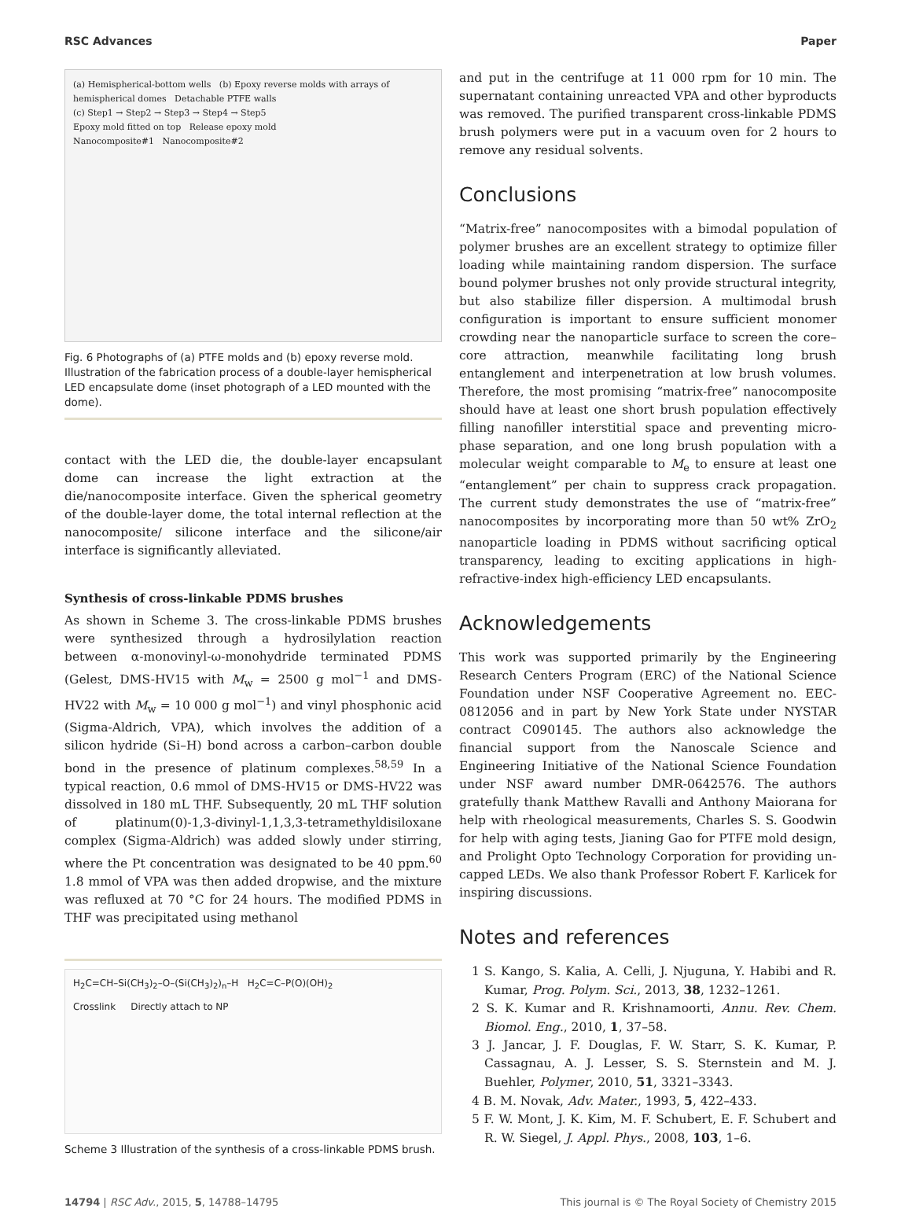RSC Advances Paper
(a) Hemispherical-bottom wells (b) Epoxy reverse molds with arrays of hemispherical domes Detachable PTFE walls
(c) Step1 → Step2 → Step3 → Step4 → Step5
Epoxy mold fitted on top Release epoxy mold
Nanocomposite#1 Nanocomposite#2
Fig. 6 Photographs of (a) PTFE molds and (b) epoxy reverse mold. Illustration of the fabrication process of a double-layer hemispherical LED encapsulate dome (inset photograph of a LED mounted with the dome).
contact with the LED die, the double-layer encapsulant dome can increase the light extraction at the die/nanocomposite interface. Given the spherical geometry of the double-layer dome, the total internal reflection at the nanocomposite/ silicone interface and the silicone/air interface is significantly alleviated.
Synthesis of cross-linkable PDMS brushes
As shown in Scheme 3. The cross-linkable PDMS brushes were synthesized through a hydrosilylation reaction between α-monovinyl-ω-monohydride terminated PDMS (Gelest, DMS-HV15 with M<sub>w</sub> = 2500 g mol<sup>−1</sup> and DMS-HV22 with M<sub>w</sub> = 10 000 g mol<sup>−1</sup>) and vinyl phosphonic acid (Sigma-Aldrich, VPA), which involves the addition of a silicon hydride (Si–H) bond across a carbon–carbon double bond in the presence of platinum complexes.<sup>58,59</sup> In a typical reaction, 0.6 mmol of DMS-HV15 or DMS-HV22 was dissolved in 180 mL THF. Subsequently, 20 mL THF solution of platinum(0)-1,3-divinyl-1,1,3,3-tetramethyldisiloxane complex (Sigma-Aldrich) was added slowly under stirring, where the Pt concentration was designated to be 40 ppm.<sup>60</sup> 1.8 mmol of VPA was then added dropwise, and the mixture was refluxed at 70 °C for 24 hours. The modified PDMS in THF was precipitated using methanol
H<sub>2</sub>C=CH–Si(CH<sub>3</sub>)<sub>2</sub>–O–(Si(CH<sub>3</sub>)<sub>2</sub>)<sub>n</sub>–H H<sub>2</sub>C=C–P(O)(OH)<sub>2</sub>
Crosslink Directly attach to NP
Scheme 3 Illustration of the synthesis of a cross-linkable PDMS brush.
and put in the centrifuge at 11 000 rpm for 10 min. The supernatant containing unreacted VPA and other byproducts was removed. The purified transparent cross-linkable PDMS brush polymers were put in a vacuum oven for 2 hours to remove any residual solvents.
Conclusions
“Matrix-free” nanocomposites with a bimodal population of polymer brushes are an excellent strategy to optimize filler loading while maintaining random dispersion. The surface bound polymer brushes not only provide structural integrity, but also stabilize filler dispersion. A multimodal brush configuration is important to ensure sufficient monomer crowding near the nanoparticle surface to screen the core–core attraction, meanwhile facilitating long brush entanglement and interpenetration at low brush volumes. Therefore, the most promising “matrix-free” nanocomposite should have at least one short brush population effectively filling nanofiller interstitial space and preventing micro-phase separation, and one long brush population with a molecular weight comparable to M<sub>e</sub> to ensure at least one “entanglement” per chain to suppress crack propagation. The current study demonstrates the use of “matrix-free” nanocomposites by incorporating more than 50 wt% ZrO<sub>2</sub> nanoparticle loading in PDMS without sacrificing optical transparency, leading to exciting applications in high-refractive-index high-efficiency LED encapsulants.
Acknowledgements
This work was supported primarily by the Engineering Research Centers Program (ERC) of the National Science Foundation under NSF Cooperative Agreement no. EEC-0812056 and in part by New York State under NYSTAR contract C090145. The authors also acknowledge the financial support from the Nanoscale Science and Engineering Initiative of the National Science Foundation under NSF award number DMR-0642576. The authors gratefully thank Matthew Ravalli and Anthony Maiorana for help with rheological measurements, Charles S. S. Goodwin for help with aging tests, Jianing Gao for PTFE mold design, and Prolight Opto Technology Corporation for providing un-capped LEDs. We also thank Professor Robert F. Karlicek for inspiring discussions.
Notes and references
1 S. Kango, S. Kalia, A. Celli, J. Njuguna, Y. Habibi and R. Kumar, Prog. Polym. Sci., 2013, 38, 1232–1261.
2 S. K. Kumar and R. Krishnamoorti, Annu. Rev. Chem. Biomol. Eng., 2010, 1, 37–58.
3 J. Jancar, J. F. Douglas, F. W. Starr, S. K. Kumar, P. Cassagnau, A. J. Lesser, S. S. Sternstein and M. J. Buehler, Polymer, 2010, 51, 3321–3343.
4 B. M. Novak, Adv. Mater., 1993, 5, 422–433.
5 F. W. Mont, J. K. Kim, M. F. Schubert, E. F. Schubert and R. W. Siegel, J. Appl. Phys., 2008, 103, 1–6.
14794 | RSC Adv., 2015, 5, 14788–14795 This journal is © The Royal Society of Chemistry 2015